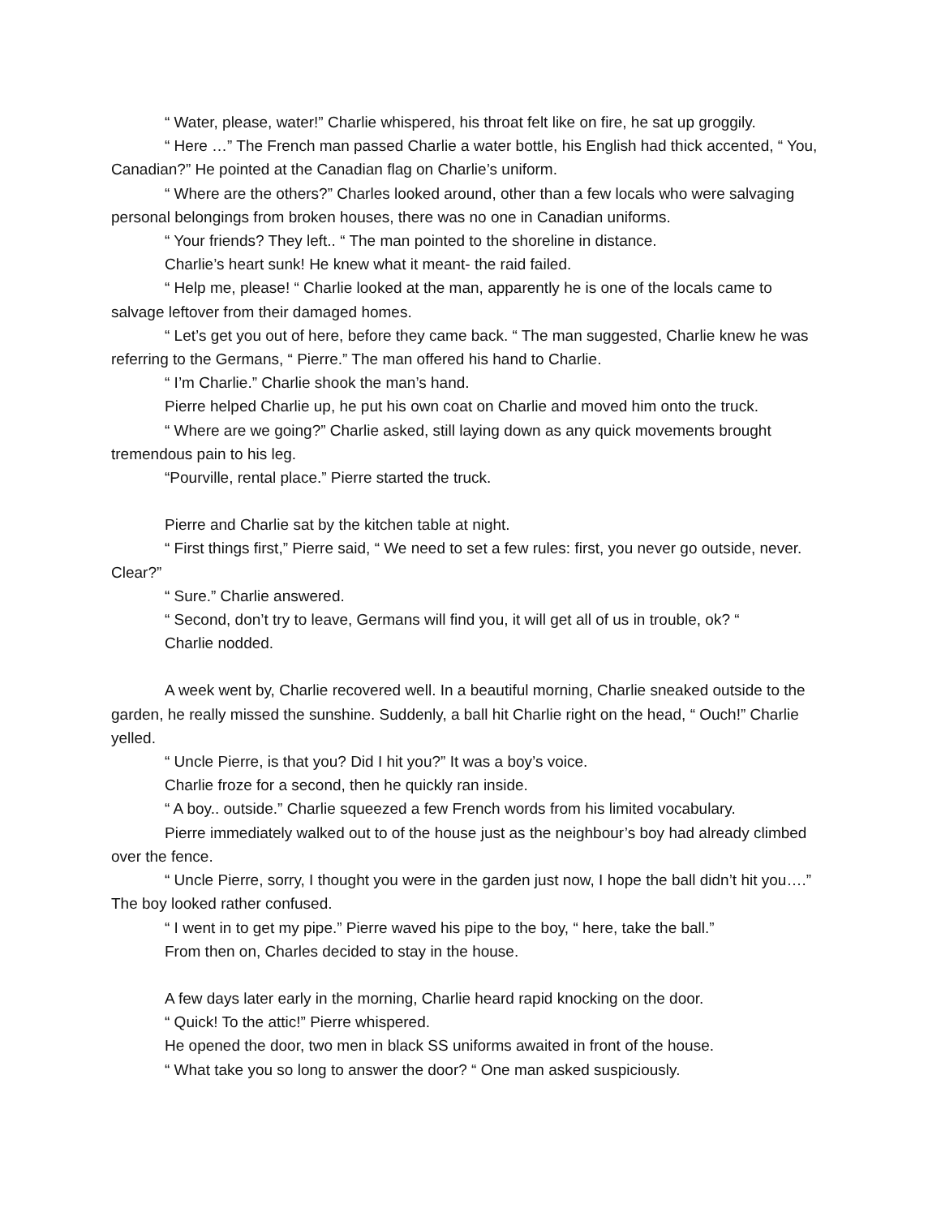“ Water, please, water!” Charlie whispered, his throat felt like on fire, he sat up groggily.
“ Here …” The French man passed Charlie a water bottle, his English had thick accented, “ You, Canadian?” He pointed at the Canadian flag on Charlie’s uniform.
“ Where are the others?” Charles looked around, other than a few locals who were salvaging personal belongings from broken houses, there was no one in Canadian uniforms.
“ Your friends? They left.. “ The man pointed to the shoreline in distance.
Charlie’s heart sunk! He knew what it meant- the raid failed.
“ Help me, please! “ Charlie looked at the man, apparently he is one of the locals came to salvage leftover from their damaged homes.
“ Let’s get you out of here, before they came back. “ The man suggested, Charlie knew he was referring to the Germans, “ Pierre.” The man offered his hand to Charlie.
“ I’m Charlie.” Charlie shook the man’s hand.
Pierre helped Charlie up, he put his own coat on Charlie and moved him onto the truck.
“ Where are we going?” Charlie asked, still laying down as any quick movements brought tremendous pain to his leg.
“Pourville, rental place.” Pierre started the truck.
Pierre and Charlie sat by the kitchen table at night.
“ First things first,” Pierre said, “ We need to set a few rules: first, you never go outside, never. Clear?”
“ Sure.” Charlie answered.
“ Second, don’t try to leave, Germans will find you, it will get all of us in trouble, ok? “
Charlie nodded.
A week went by, Charlie recovered well. In a beautiful morning, Charlie sneaked outside to the garden, he really missed the sunshine. Suddenly, a ball hit Charlie right on the head, “ Ouch!” Charlie yelled.
“ Uncle Pierre, is that you? Did I hit you?” It was a boy’s voice.
Charlie froze for a second, then he quickly ran inside.
“ A boy.. outside.” Charlie squeezed a few French words from his limited vocabulary.
Pierre immediately walked out to of the house just as the neighbour’s boy had already climbed over the fence.
“ Uncle Pierre, sorry, I thought you were in the garden just now, I hope the ball didn’t hit you….” The boy looked rather confused.
“ I went in to get my pipe.” Pierre waved his pipe to the boy, “ here, take the ball.”
From then on, Charles decided to stay in the house.
A few days later early in the morning, Charlie heard rapid knocking on the door.
“ Quick! To the attic!” Pierre whispered.
He opened the door, two men in black SS uniforms awaited in front of the house.
“ What take you so long to answer the door? “ One man asked suspiciously.